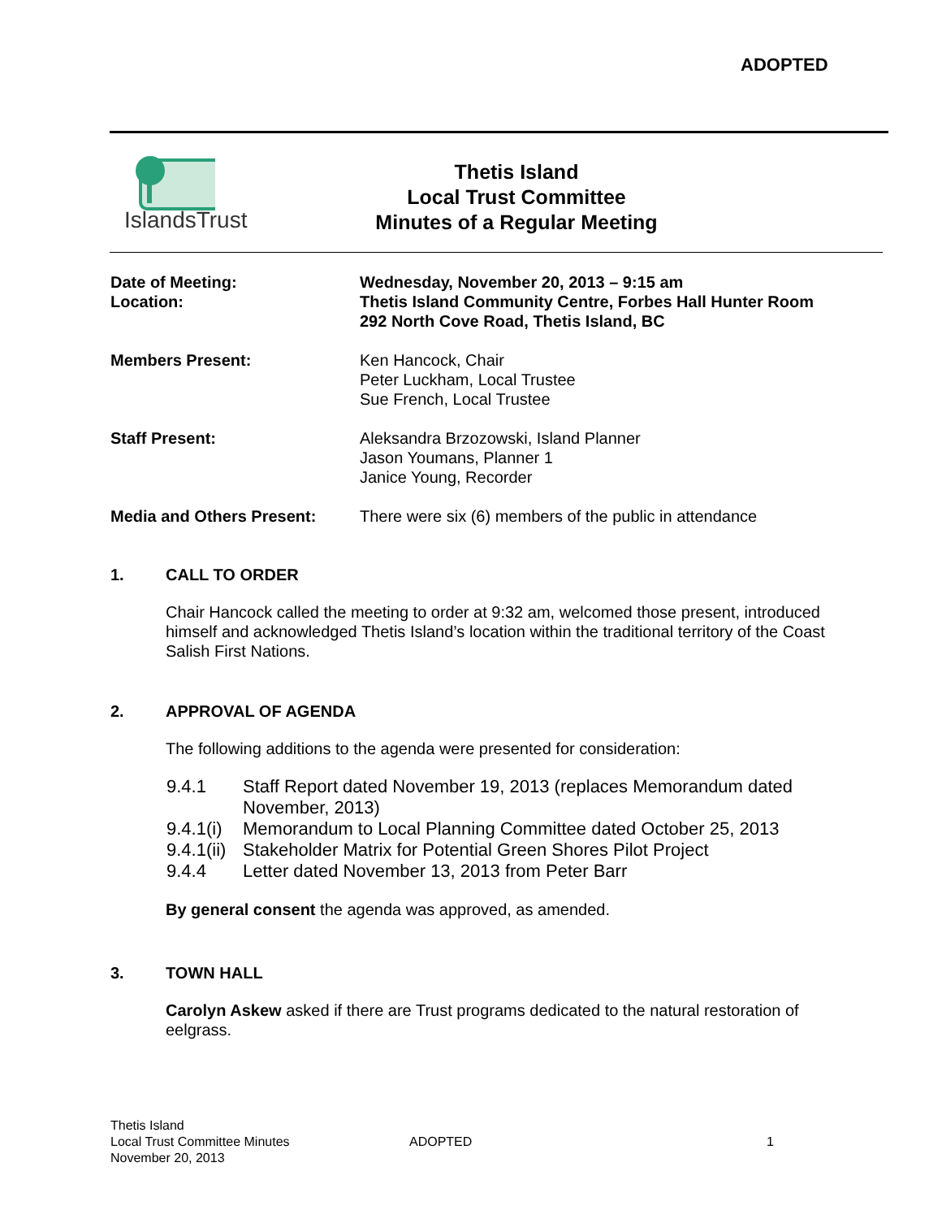ADOPTED
IslandsTrust
Thetis Island
Local Trust Committee
Minutes of a Regular Meeting
Date of Meeting:
Location:
Wednesday, November 20, 2013 – 9:15 am
Thetis Island Community Centre, Forbes Hall Hunter Room
292 North Cove Road, Thetis Island, BC
Members Present: Ken Hancock, Chair
Peter Luckham, Local Trustee
Sue French, Local Trustee
Staff Present: Aleksandra Brzozowski, Island Planner
Jason Youmans, Planner 1
Janice Young, Recorder
Media and Others Present: There were six (6) members of the public in attendance
1. CALL TO ORDER
Chair Hancock called the meeting to order at 9:32 am, welcomed those present, introduced himself and acknowledged Thetis Island’s location within the traditional territory of the Coast Salish First Nations.
2. APPROVAL OF AGENDA
The following additions to the agenda were presented for consideration:
9.4.1 Staff Report dated November 19, 2013 (replaces Memorandum dated November, 2013)
9.4.1(i) Memorandum to Local Planning Committee dated October 25, 2013
9.4.1(ii) Stakeholder Matrix for Potential Green Shores Pilot Project
9.4.4 Letter dated November 13, 2013 from Peter Barr
By general consent the agenda was approved, as amended.
3. TOWN HALL
Carolyn Askew asked if there are Trust programs dedicated to the natural restoration of eelgrass.
Thetis Island
Local Trust Committee Minutes
November 20, 2013
ADOPTED 1